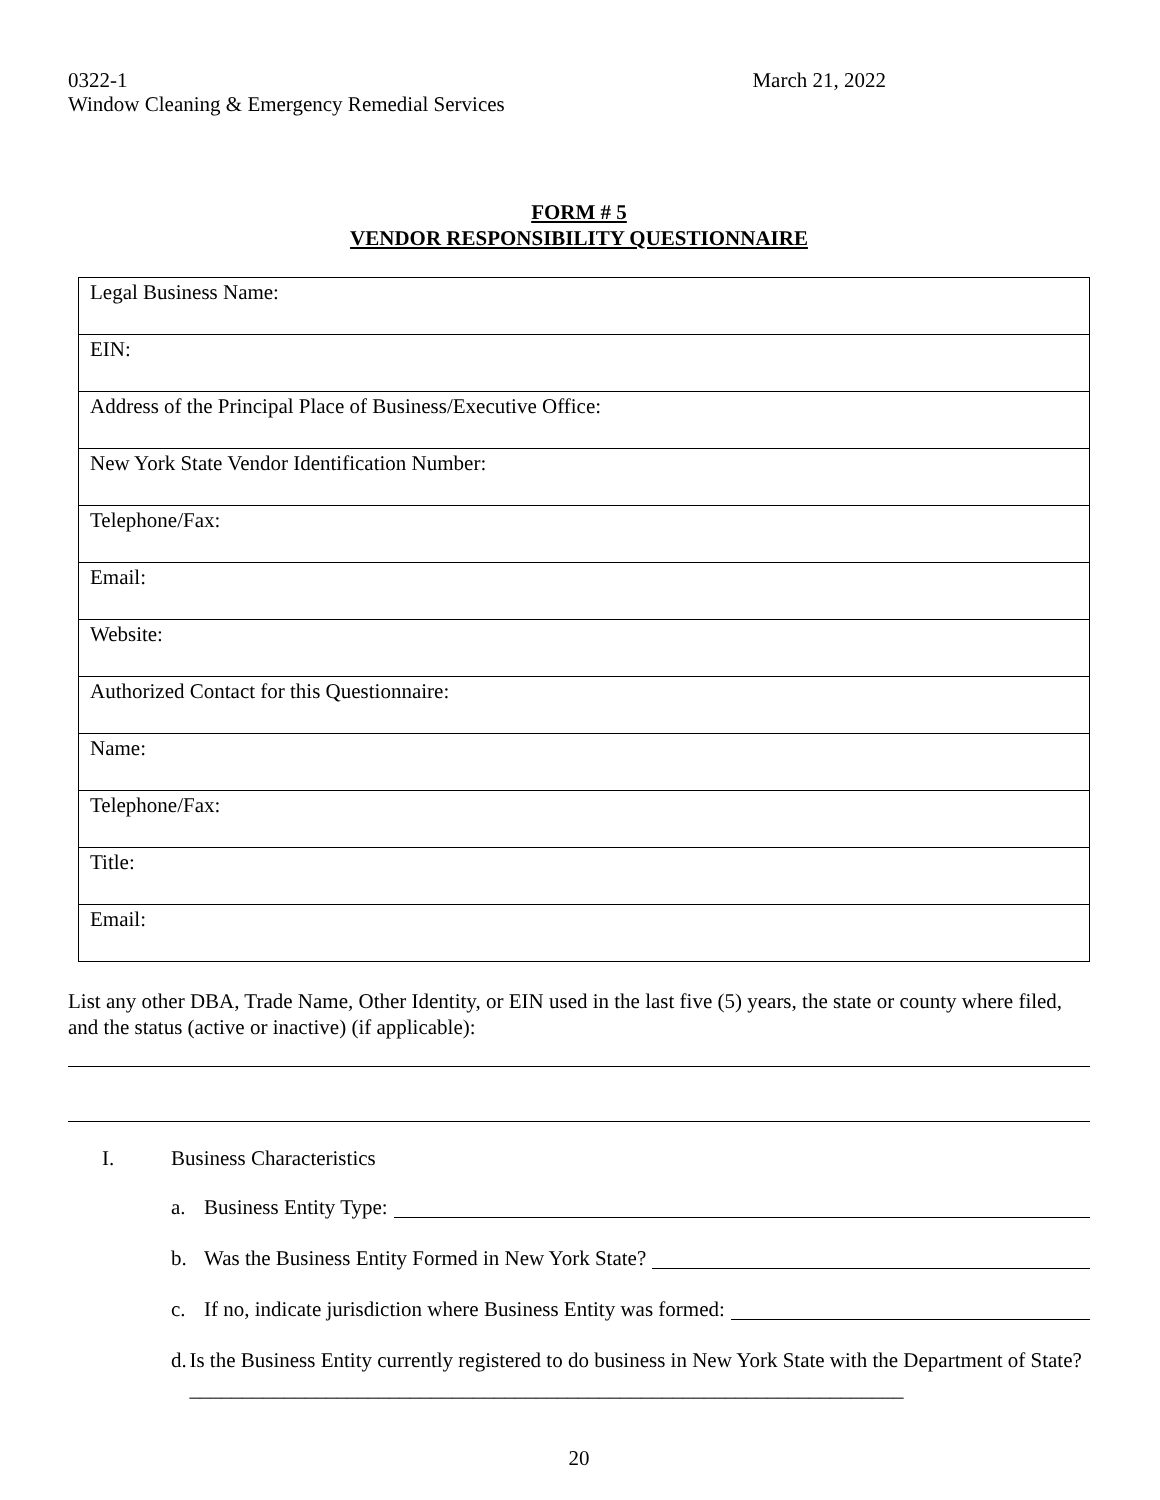0322-1 March 21, 2022
Window Cleaning & Emergency Remedial Services
FORM # 5
VENDOR RESPONSIBILITY QUESTIONNAIRE
| Legal Business Name: |
| EIN: |
| Address of the Principal Place of Business/Executive Office: |
| New York State Vendor Identification Number: |
| Telephone/Fax: |
| Email: |
| Website: |
| Authorized Contact for this Questionnaire: |
| Name: |
| Telephone/Fax: |
| Title: |
| Email: |
List any other DBA, Trade Name, Other Identity, or EIN used in the last five (5) years, the state or county where filed, and the status (active or inactive) (if applicable):
I. Business Characteristics
a. Business Entity Type:
b. Was the Business Entity Formed in New York State?
c. If no, indicate jurisdiction where Business Entity was formed:
d. Is the Business Entity currently registered to do business in New York State with the Department of State? ____________________________________________________________________
20